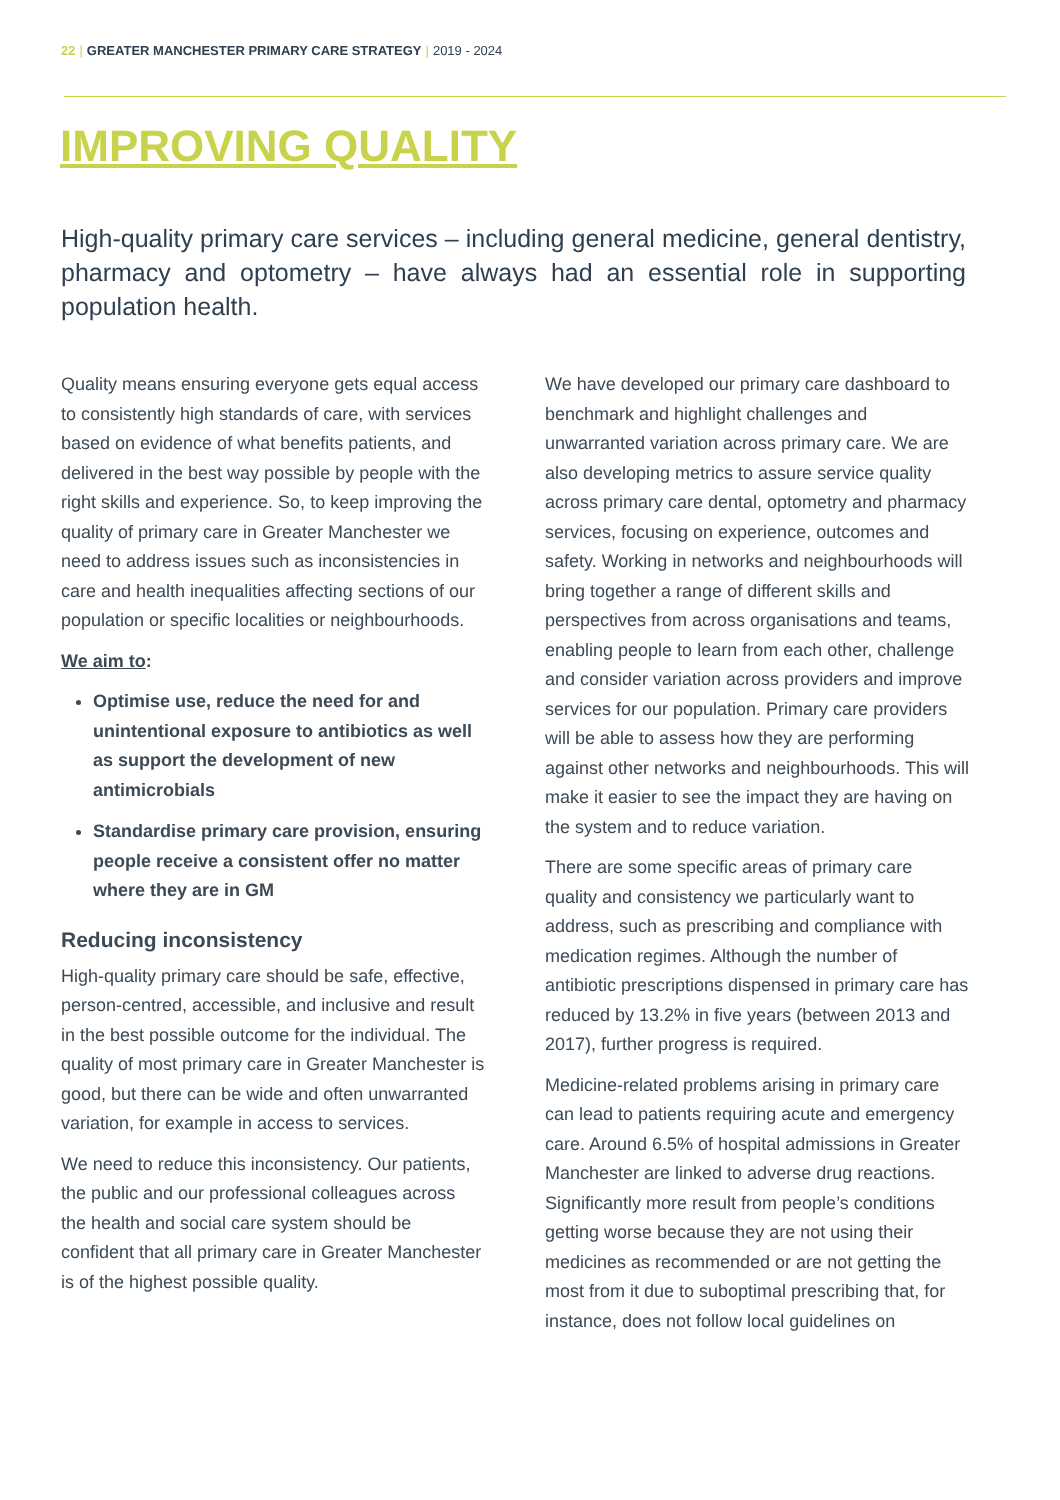22 | GREATER MANCHESTER PRIMARY CARE STRATEGY | 2019 - 2024
IMPROVING QUALITY
High-quality primary care services – including general medicine, general dentistry, pharmacy and optometry – have always had an essential role in supporting population health.
Quality means ensuring everyone gets equal access to consistently high standards of care, with services based on evidence of what benefits patients, and delivered in the best way possible by people with the right skills and experience. So, to keep improving the quality of primary care in Greater Manchester we need to address issues such as inconsistencies in care and health inequalities affecting sections of our population or specific localities or neighbourhoods.
We aim to:
Optimise use, reduce the need for and unintentional exposure to antibiotics as well as support the development of new antimicrobials
Standardise primary care provision, ensuring people receive a consistent offer no matter where they are in GM
Reducing inconsistency
High-quality primary care should be safe, effective, person-centred, accessible, and inclusive and result in the best possible outcome for the individual. The quality of most primary care in Greater Manchester is good, but there can be wide and often unwarranted variation, for example in access to services.
We need to reduce this inconsistency. Our patients, the public and our professional colleagues across the health and social care system should be confident that all primary care in Greater Manchester is of the highest possible quality.
We have developed our primary care dashboard to benchmark and highlight challenges and unwarranted variation across primary care. We are also developing metrics to assure service quality across primary care dental, optometry and pharmacy services, focusing on experience, outcomes and safety. Working in networks and neighbourhoods will bring together a range of different skills and perspectives from across organisations and teams, enabling people to learn from each other, challenge and consider variation across providers and improve services for our population. Primary care providers will be able to assess how they are performing against other networks and neighbourhoods. This will make it easier to see the impact they are having on the system and to reduce variation.
There are some specific areas of primary care quality and consistency we particularly want to address, such as prescribing and compliance with medication regimes. Although the number of antibiotic prescriptions dispensed in primary care has reduced by 13.2% in five years (between 2013 and 2017), further progress is required.
Medicine-related problems arising in primary care can lead to patients requiring acute and emergency care. Around 6.5% of hospital admissions in Greater Manchester are linked to adverse drug reactions. Significantly more result from people’s conditions getting worse because they are not using their medicines as recommended or are not getting the most from it due to suboptimal prescribing that, for instance, does not follow local guidelines on